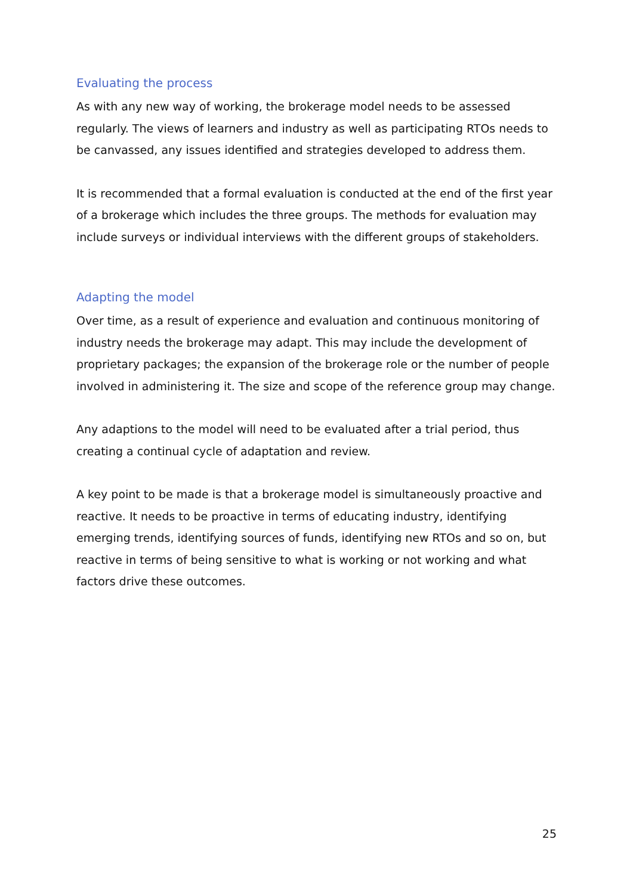Evaluating the process
As with any new way of working, the brokerage model needs to be assessed regularly. The views of learners and industry as well as participating RTOs needs to be canvassed, any issues identified and strategies developed to address them.
It is recommended that a formal evaluation is conducted at the end of the first year of a brokerage which includes the three groups. The methods for evaluation may include surveys or individual interviews with the different groups of stakeholders.
Adapting the model
Over time, as a result of experience and evaluation and continuous monitoring of industry needs the brokerage may adapt. This may include the development of proprietary packages; the expansion of the brokerage role or the number of people involved in administering it. The size and scope of the reference group may change.
Any adaptions to the model will need to be evaluated after a trial period, thus creating a continual cycle of adaptation and review.
A key point to be made is that a brokerage model is simultaneously proactive and reactive. It needs to be proactive in terms of educating industry, identifying emerging trends, identifying sources of funds, identifying new RTOs and so on, but reactive in terms of being sensitive to what is working or not working and what factors drive these outcomes.
25